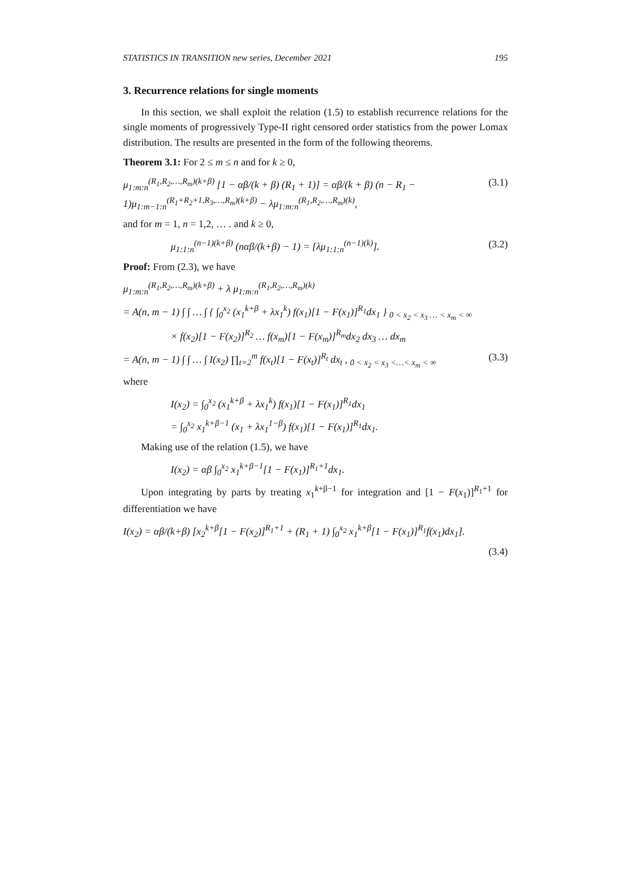STATISTICS IN TRANSITION new series, December 2021 195
3. Recurrence relations for single moments
In this section, we shall exploit the relation (1.5) to establish recurrence relations for the single moments of progressively Type-II right censored order statistics from the power Lomax distribution. The results are presented in the form of the following theorems.
Theorem 3.1: For 2 ≤ m ≤ n and for k ≥ 0,
μ<sub>1:m:n</sub><sup>(R<sub>1</sub>,R<sub>2</sub>,…,R<sub>m</sub>)(k+β)</sup> [1 − αβ/(k + β) (R<sub>1</sub> + 1)] = αβ/(k + β) (n − R<sub>1</sub> − 1)μ<sub>1:m−1:n</sub><sup>(R<sub>1</sub>+R<sub>2</sub>+1,R<sub>3</sub>,…,R<sub>m</sub>)(k+β)</sup> − λμ<sub>1:m:n</sub><sup>(R<sub>1</sub>,R<sub>2</sub>,…,R<sub>m</sub>)(k)</sup>, (3.1)
and for m = 1, n = 1,2, … . and k ≥ 0,
μ<sub>1:1:n</sub><sup>(n−1)(k+β)</sup> (nαβ/(k+β) − 1) = [λμ<sub>1:1:n</sub><sup>(n−1)(k)</sup>]. (3.2)
Proof: From (2.3), we have
μ<sub>1:m:n</sub><sup>(R<sub>1</sub>,R<sub>2</sub>,…,R<sub>m</sub>)(k+β)</sup> + λ μ<sub>1:m:n</sub><sup>(R<sub>1</sub>,R<sub>2</sub>,…,R<sub>m</sub>)(k)</sup>
= A(n, m − 1) ∫ ∫ … ∫ { ∫<sub>0</sub><sup>x<sub>2</sub></sup> (x<sub>1</sub><sup>k+β</sup> + λx<sub>1</sub><sup>k</sup>) f(x<sub>1</sub>)[1 − F(x<sub>1</sub>)]<sup>R<sub>1</sub></sup>dx<sub>1</sub> } <sub>0 < x<sub>2</sub> < x<sub>3</sub> … < x<sub>m</sub> < ∞</sub>
× f(x<sub>2</sub>)[1 − F(x<sub>2</sub>)]<sup>R<sub>2</sub></sup> … f(x<sub>m</sub>)[1 − F(x<sub>m</sub>)]<sup>R<sub>m</sub></sup>dx<sub>2</sub> dx<sub>3</sub> … dx<sub>m</sub>
= A(n, m − 1) ∫ ∫ … ∫ I(x<sub>2</sub>) ∏<sub>t=2</sub><sup>m</sup> f(x<sub>t</sub>)[1 − F(x<sub>t</sub>)]<sup>R<sub>t</sub></sup> dx<sub>t</sub> , <sub>0 < x<sub>2</sub> < x<sub>3</sub> <…< x<sub>m</sub> < ∞</sub> (3.3)
where
I(x<sub>2</sub>) = ∫<sub>0</sub><sup>x<sub>2</sub></sup> (x<sub>1</sub><sup>k+β</sup> + λx<sub>1</sub><sup>k</sup>) f(x<sub>1</sub>)[1 − F(x<sub>1</sub>)]<sup>R<sub>1</sub></sup>dx<sub>1</sub>
= ∫<sub>0</sub><sup>x<sub>2</sub></sup> x<sub>1</sub><sup>k+β−1</sup> (x<sub>1</sub> + λx<sub>1</sub><sup>1−β</sup>) f(x<sub>1</sub>)[1 − F(x<sub>1</sub>)]<sup>R<sub>1</sub></sup>dx<sub>1</sub>.
Making use of the relation (1.5), we have
I(x<sub>2</sub>) = αβ ∫<sub>0</sub><sup>x<sub>2</sub></sup> x<sub>1</sub><sup>k+β−1</sup>[1 − F(x<sub>1</sub>)]<sup>R<sub>1</sub>+1</sup>dx<sub>1</sub>.
Upon integrating by parts by treating x<sub>1</sub><sup>k+β−1</sup> for integration and [1 − F(x<sub>1</sub>)]<sup>R<sub>1</sub>+1</sup> for differentiation we have
I(x<sub>2</sub>) = αβ/(k+β) [x<sub>2</sub><sup>k+β</sup>[1 − F(x<sub>2</sub>)]<sup>R<sub>1</sub>+1</sup> + (R<sub>1</sub> + 1) ∫<sub>0</sub><sup>x<sub>2</sub></sup> x<sub>1</sub><sup>k+β</sup>[1 − F(x<sub>1</sub>)]<sup>R<sub>1</sub></sup>f(x<sub>1</sub>)dx<sub>1</sub>].
(3.4)